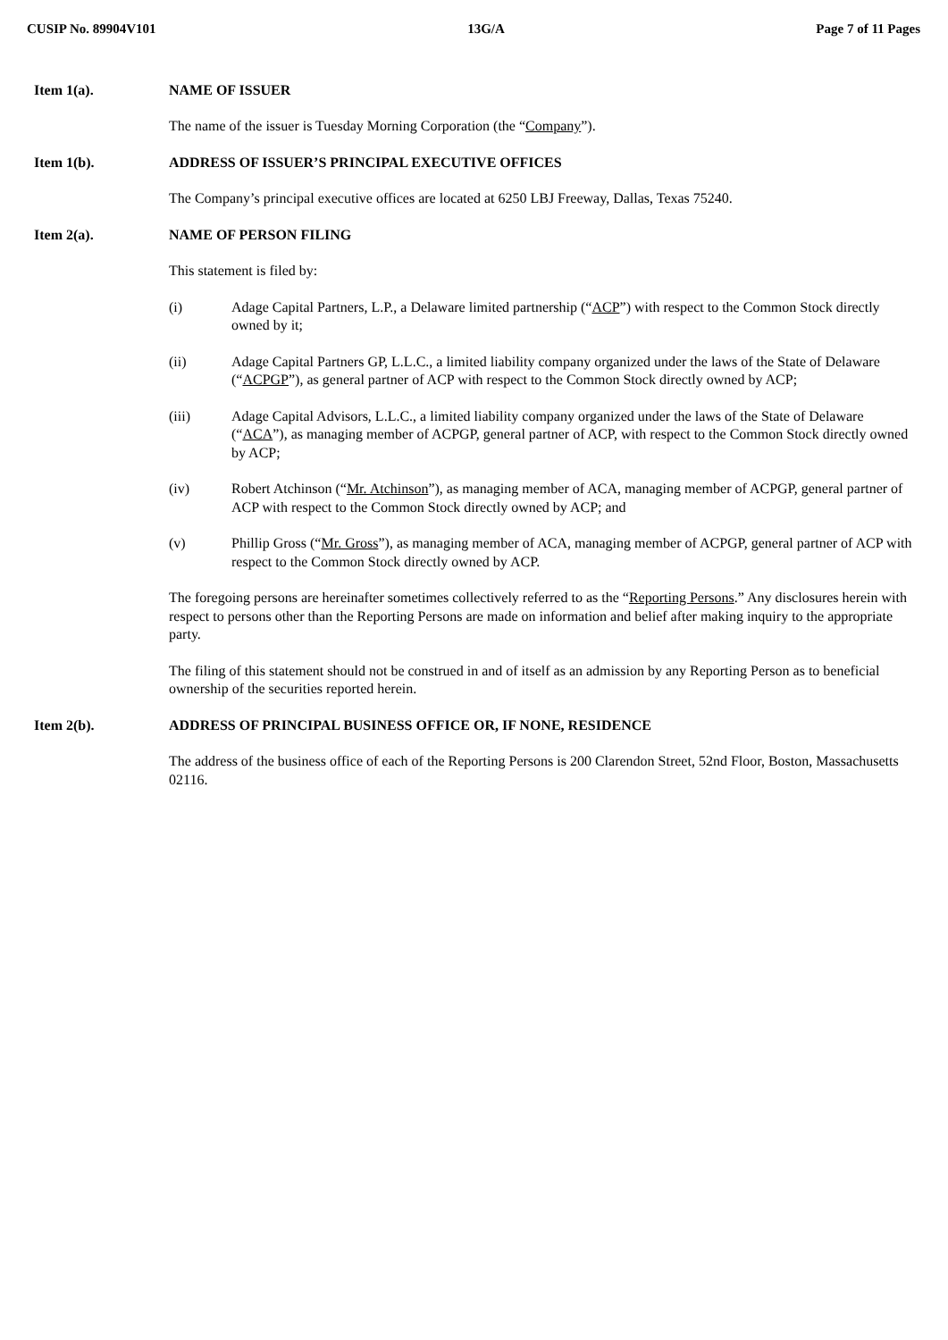CUSIP No. 89904V101 13G/A Page 7 of 11 Pages
Item 1(a). NAME OF ISSUER
The name of the issuer is Tuesday Morning Corporation (the “Company”).
Item 1(b). ADDRESS OF ISSUER’S PRINCIPAL EXECUTIVE OFFICES
The Company’s principal executive offices are located at 6250 LBJ Freeway, Dallas, Texas 75240.
Item 2(a). NAME OF PERSON FILING
This statement is filed by:
(i) Adage Capital Partners, L.P., a Delaware limited partnership (“ACP”) with respect to the Common Stock directly owned by it;
(ii) Adage Capital Partners GP, L.L.C., a limited liability company organized under the laws of the State of Delaware (“ACPGP”), as general partner of ACP with respect to the Common Stock directly owned by ACP;
(iii) Adage Capital Advisors, L.L.C., a limited liability company organized under the laws of the State of Delaware (“ACA”), as managing member of ACPGP, general partner of ACP, with respect to the Common Stock directly owned by ACP;
(iv) Robert Atchinson (“Mr. Atchinson”), as managing member of ACA, managing member of ACPGP, general partner of ACP with respect to the Common Stock directly owned by ACP; and
(v) Phillip Gross (“Mr. Gross”), as managing member of ACA, managing member of ACPGP, general partner of ACP with respect to the Common Stock directly owned by ACP.
The foregoing persons are hereinafter sometimes collectively referred to as the “Reporting Persons.” Any disclosures herein with respect to persons other than the Reporting Persons are made on information and belief after making inquiry to the appropriate party.
The filing of this statement should not be construed in and of itself as an admission by any Reporting Person as to beneficial ownership of the securities reported herein.
Item 2(b). ADDRESS OF PRINCIPAL BUSINESS OFFICE OR, IF NONE, RESIDENCE
The address of the business office of each of the Reporting Persons is 200 Clarendon Street, 52nd Floor, Boston, Massachusetts 02116.